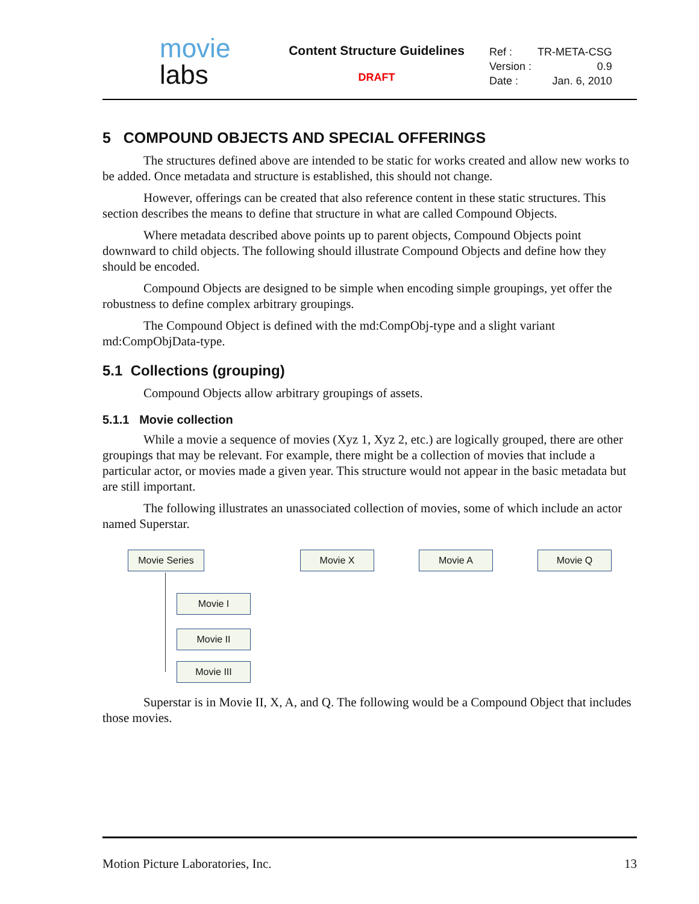movie
labs
Content Structure Guidelines
DRAFT
| Ref : | TR-META-CSG |
| Version : | 0.9 |
| Date : | Jan. 6, 2010 |
5 COMPOUND OBJECTS AND SPECIAL OFFERINGS
The structures defined above are intended to be static for works created and allow new works to be added. Once metadata and structure is established, this should not change.
However, offerings can be created that also reference content in these static structures. This section describes the means to define that structure in what are called Compound Objects.
Where metadata described above points up to parent objects, Compound Objects point downward to child objects. The following should illustrate Compound Objects and define how they should be encoded.
Compound Objects are designed to be simple when encoding simple groupings, yet offer the robustness to define complex arbitrary groupings.
The Compound Object is defined with the md:CompObj-type and a slight variant md:CompObjData-type.
5.1 Collections (grouping)
Compound Objects allow arbitrary groupings of assets.
5.1.1 Movie collection
While a movie a sequence of movies (Xyz 1, Xyz 2, etc.) are logically grouped, there are other groupings that may be relevant. For example, there might be a collection of movies that include a particular actor, or movies made a given year. This structure would not appear in the basic metadata but are still important.
The following illustrates an unassociated collection of movies, some of which include an actor named Superstar.
Movie Series Movie X Movie A Movie Q
Movie I
Movie II
Movie III
Superstar is in Movie II, X, A, and Q. The following would be a Compound Object that includes those movies.
Motion Picture Laboratories, Inc. 13